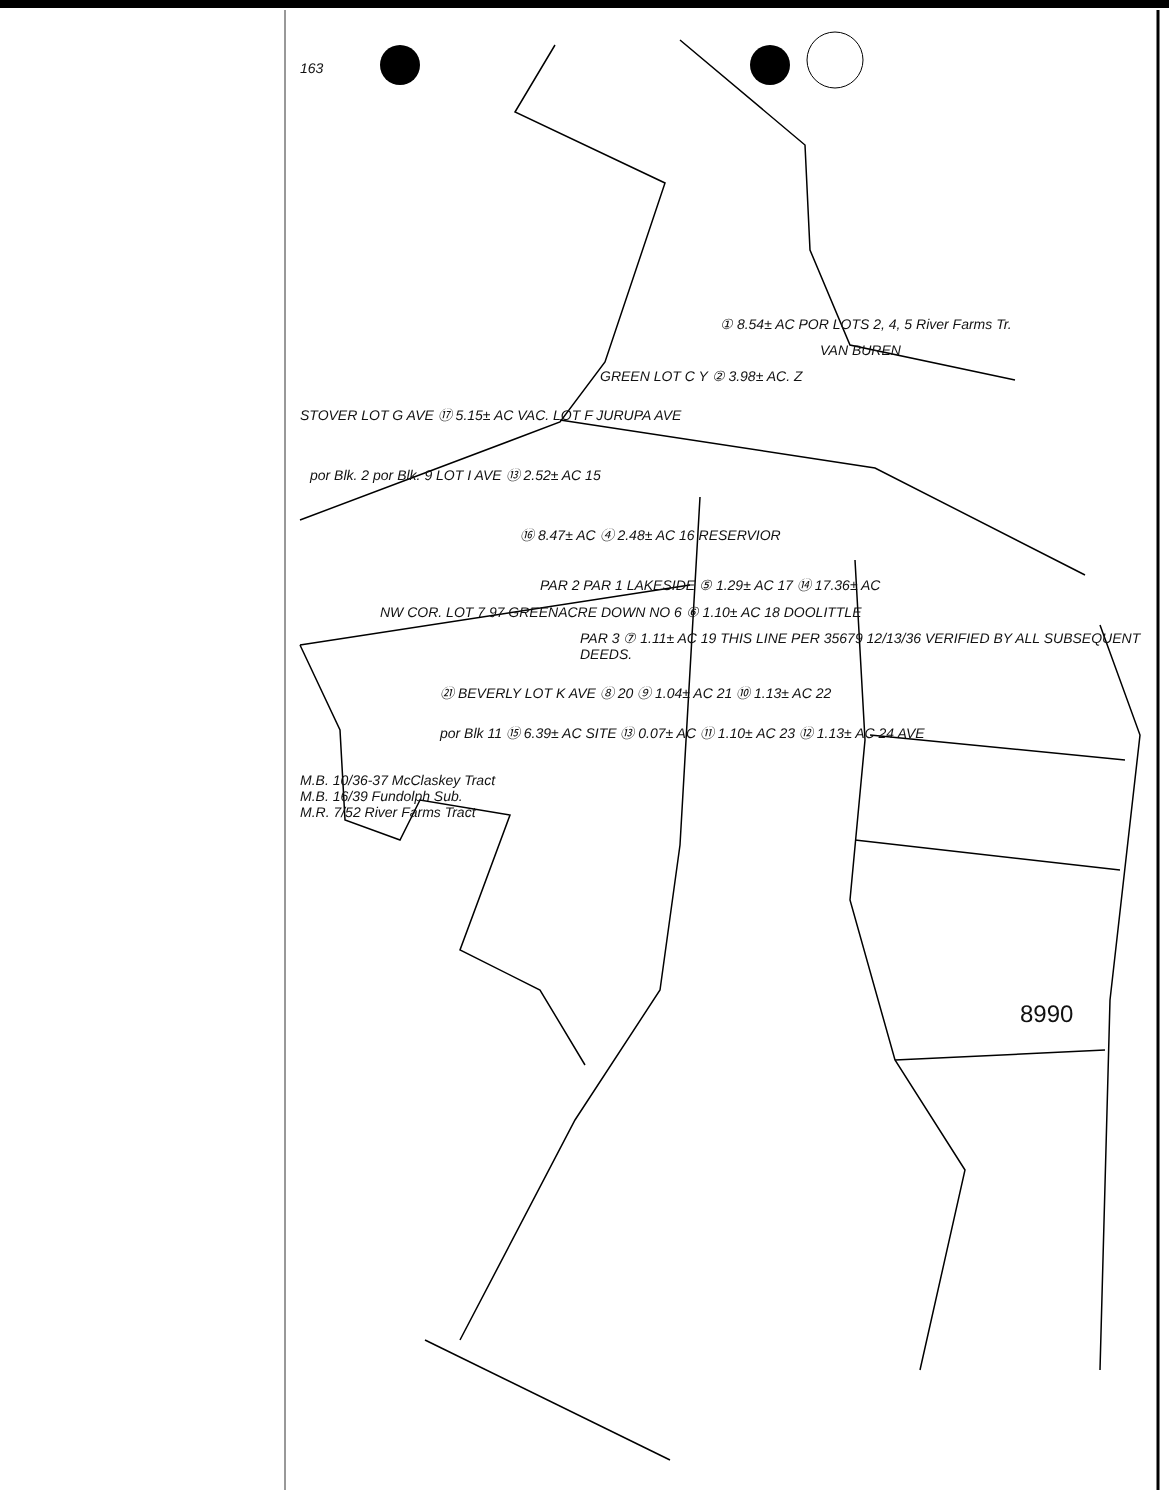163
① 8.54± AC POR LOTS 2, 4, 5 River Farms Tr.
VAN BUREN
GREEN LOT C Y ② 3.98± AC. Z
STOVER LOT G AVE ⑰ 5.15± AC VAC. LOT F JURUPA AVE
por Blk. 2 por Blk. 9 LOT I AVE ⑬ 2.52± AC 15
⑯ 8.47± AC ④ 2.48± AC 16 RESERVIOR
PAR 2 PAR 1 LAKESIDE ⑤ 1.29± AC 17 ⑭ 17.36± AC
NW COR. LOT 7 97 GREENACRE DOWN NO 6 ⑥ 1.10± AC 18 DOOLITTLE
PAR 3 ⑦ 1.11± AC 19 THIS LINE PER 35679 12/13/36 VERIFIED BY ALL SUBSEQUENT DEEDS.
㉑ BEVERLY LOT K AVE ⑧ 20 ⑨ 1.04± AC 21 ⑩ 1.13± AC 22
por Blk 11 ⑮ 6.39± AC SITE ⑬ 0.07± AC ⑪ 1.10± AC 23 ⑫ 1.13± AC 24 AVE
M.B. 10/36-37 McClaskey Tract
M.B. 16/39 Fundolph Sub.
M.R. 7/52 River Farms Tract
8990